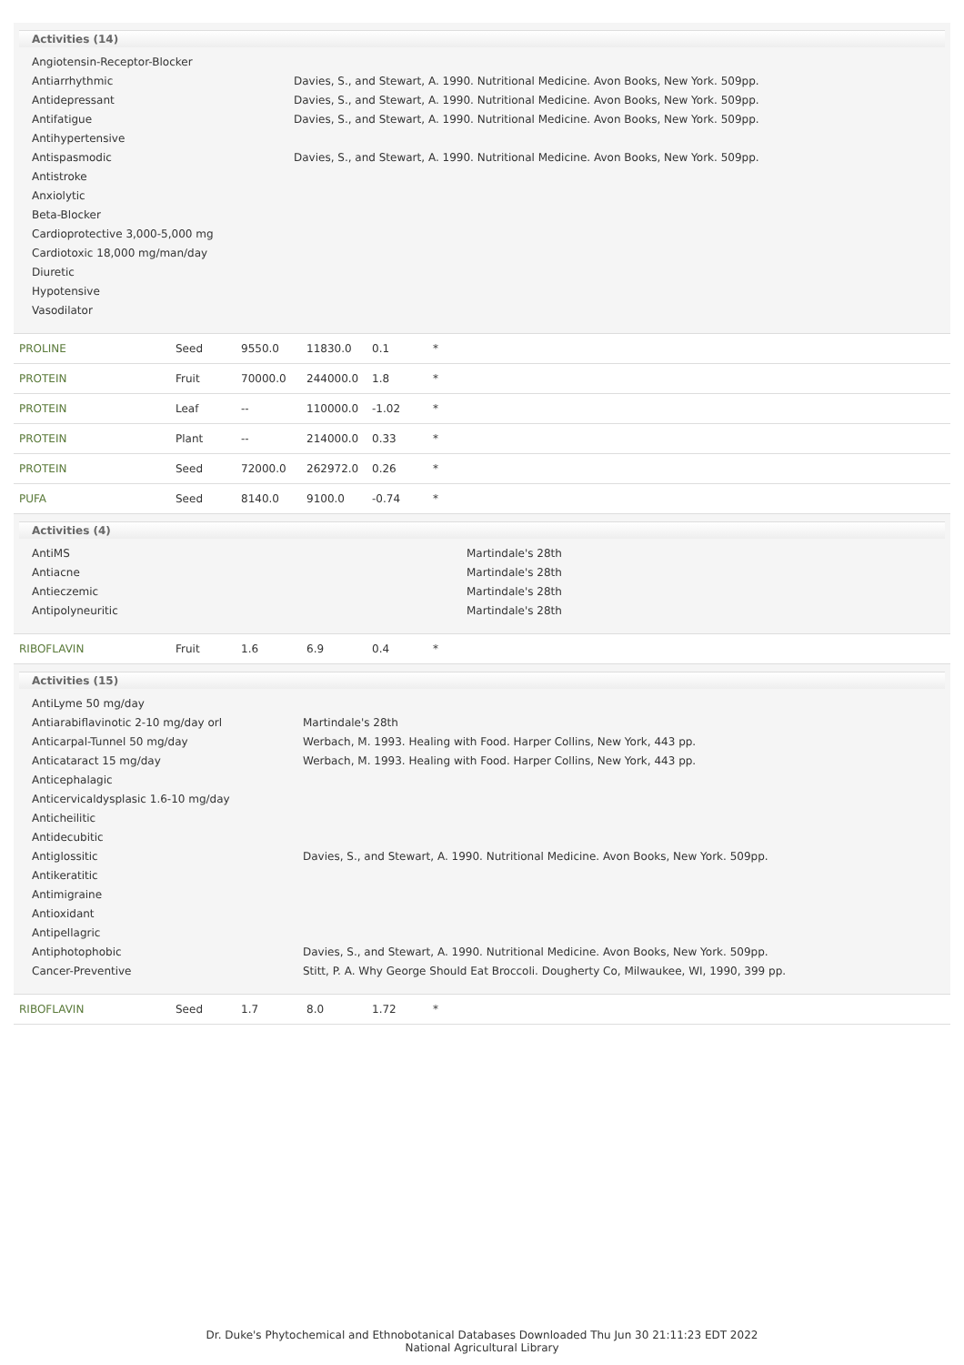Activities (14)
| Angiotensin-Receptor-Blocker | |
| Antiarrhythmic | Davies, S., and Stewart, A. 1990. Nutritional Medicine. Avon Books, New York. 509pp. |
| Antidepressant | Davies, S., and Stewart, A. 1990. Nutritional Medicine. Avon Books, New York. 509pp. |
| Antifatigue | Davies, S., and Stewart, A. 1990. Nutritional Medicine. Avon Books, New York. 509pp. |
| Antihypertensive | |
| Antispasmodic | Davies, S., and Stewart, A. 1990. Nutritional Medicine. Avon Books, New York. 509pp. |
| Antistroke | |
| Anxiolytic | |
| Beta-Blocker | |
| Cardioprotective 3,000-5,000 mg | |
| Cardiotoxic 18,000 mg/man/day | |
| Diuretic | |
| Hypotensive | |
| Vasodilator | |
| PROLINE | Seed | 9550.0 | 11830.0 | 0.1 | * |
| PROTEIN | Fruit | 70000.0 | 244000.0 | 1.8 | * |
| PROTEIN | Leaf | -- | 110000.0 | -1.02 | * |
| PROTEIN | Plant | -- | 214000.0 | 0.33 | * |
| PROTEIN | Seed | 72000.0 | 262972.0 | 0.26 | * |
| PUFA | Seed | 8140.0 | 9100.0 | -0.74 | * |
Activities (4)
| AntiMS | Martindale's 28th |
| Antiacne | Martindale's 28th |
| Antieczemic | Martindale's 28th |
| Antipolyneuritic | Martindale's 28th |
| RIBOFLAVIN | Fruit | 1.6 | 6.9 | 0.4 | * |
Activities (15)
| AntiLyme 50 mg/day | |
| Antiarabiflavinotic 2-10 mg/day orl | Martindale's 28th |
| Anticarpal-Tunnel 50 mg/day | Werbach, M. 1993. Healing with Food. Harper Collins, New York, 443 pp. |
| Anticataract 15 mg/day | Werbach, M. 1993. Healing with Food. Harper Collins, New York, 443 pp. |
| Anticephalagic | |
| Anticervicaldysplasic 1.6-10 mg/day | |
| Anticheilitic | |
| Antidecubitic | |
| Antiglossitic | Davies, S., and Stewart, A. 1990. Nutritional Medicine. Avon Books, New York. 509pp. |
| Antikeratitic | |
| Antimigraine | |
| Antioxidant | |
| Antipellagric | |
| Antiphotophobic | Davies, S., and Stewart, A. 1990. Nutritional Medicine. Avon Books, New York. 509pp. |
| Cancer-Preventive | Stitt, P. A. Why George Should Eat Broccoli. Dougherty Co, Milwaukee, WI, 1990, 399 pp. |
| RIBOFLAVIN | Seed | 1.7 | 8.0 | 1.72 | * |
Dr. Duke's Phytochemical and Ethnobotanical Databases Downloaded Thu Jun 30 21:11:23 EDT 2022
National Agricultural Library